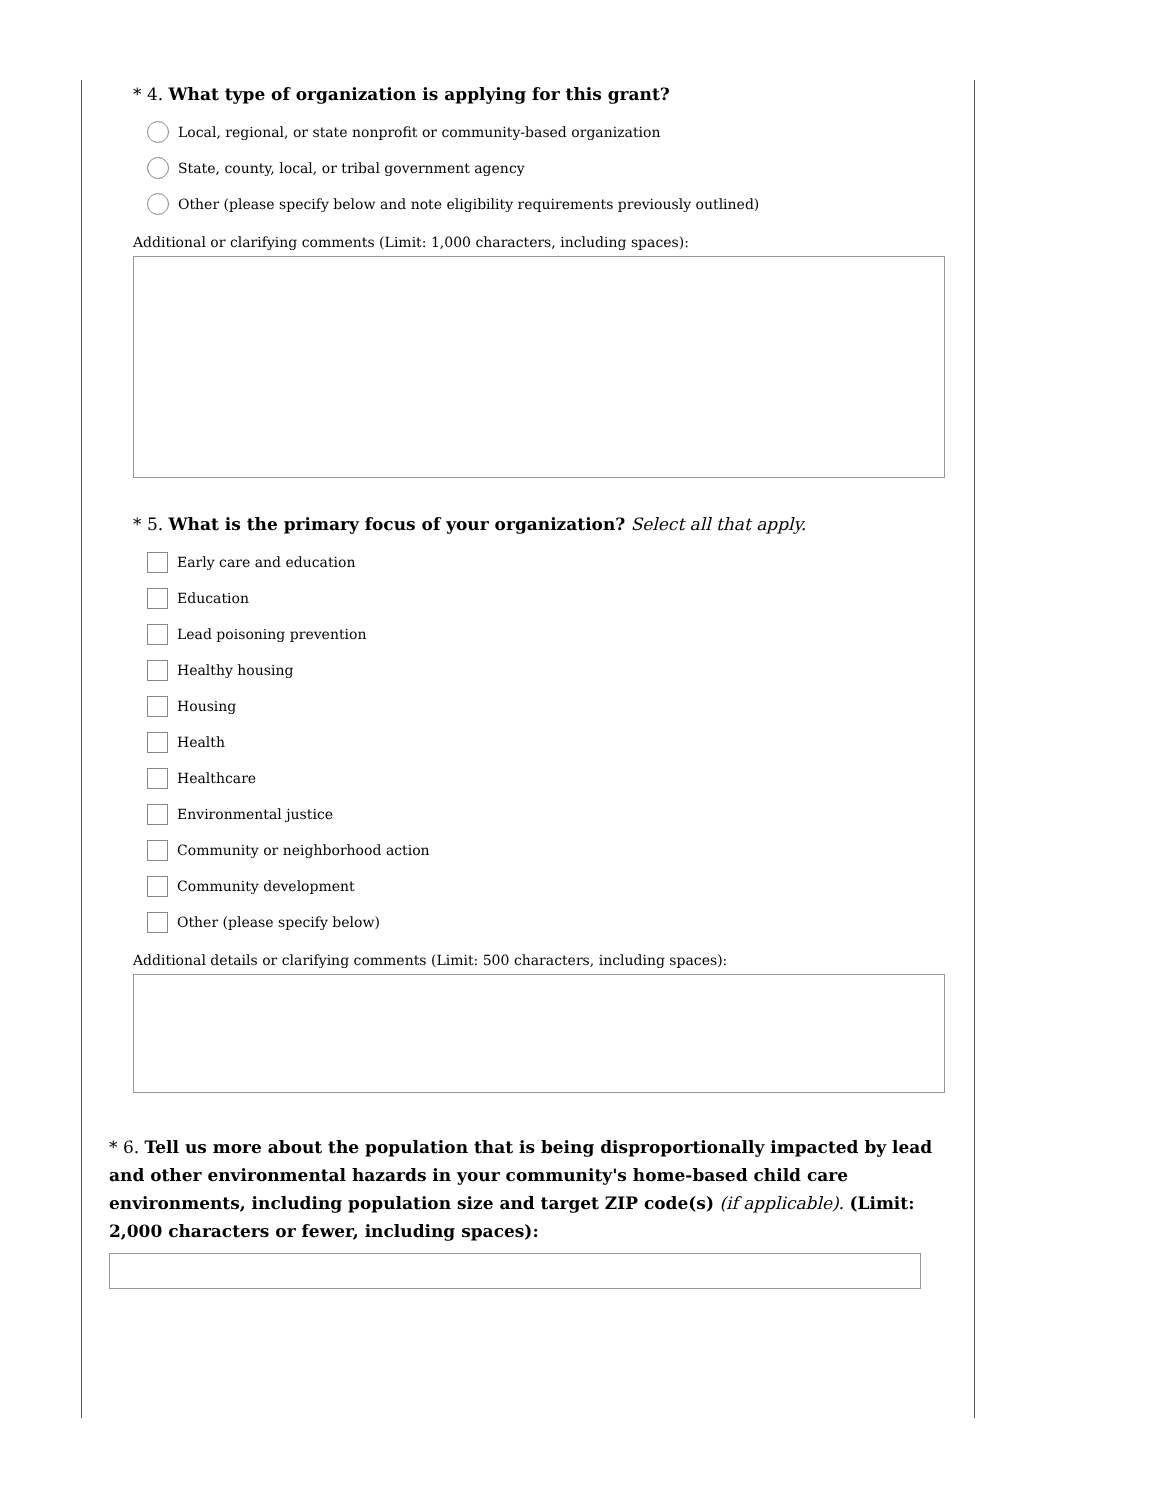* 4. What type of organization is applying for this grant?
Local, regional, or state nonprofit or community-based organization
State, county, local, or tribal government agency
Other (please specify below and note eligibility requirements previously outlined)
Additional or clarifying comments (Limit: 1,000 characters, including spaces):
* 5. What is the primary focus of your organization? Select all that apply.
Early care and education
Education
Lead poisoning prevention
Healthy housing
Housing
Health
Healthcare
Environmental justice
Community or neighborhood action
Community development
Other (please specify below)
Additional details or clarifying comments (Limit: 500 characters, including spaces):
* 6. Tell us more about the population that is being disproportionally impacted by lead and other environmental hazards in your community's home-based child care environments, including population size and target ZIP code(s) (if applicable). (Limit: 2,000 characters or fewer, including spaces):